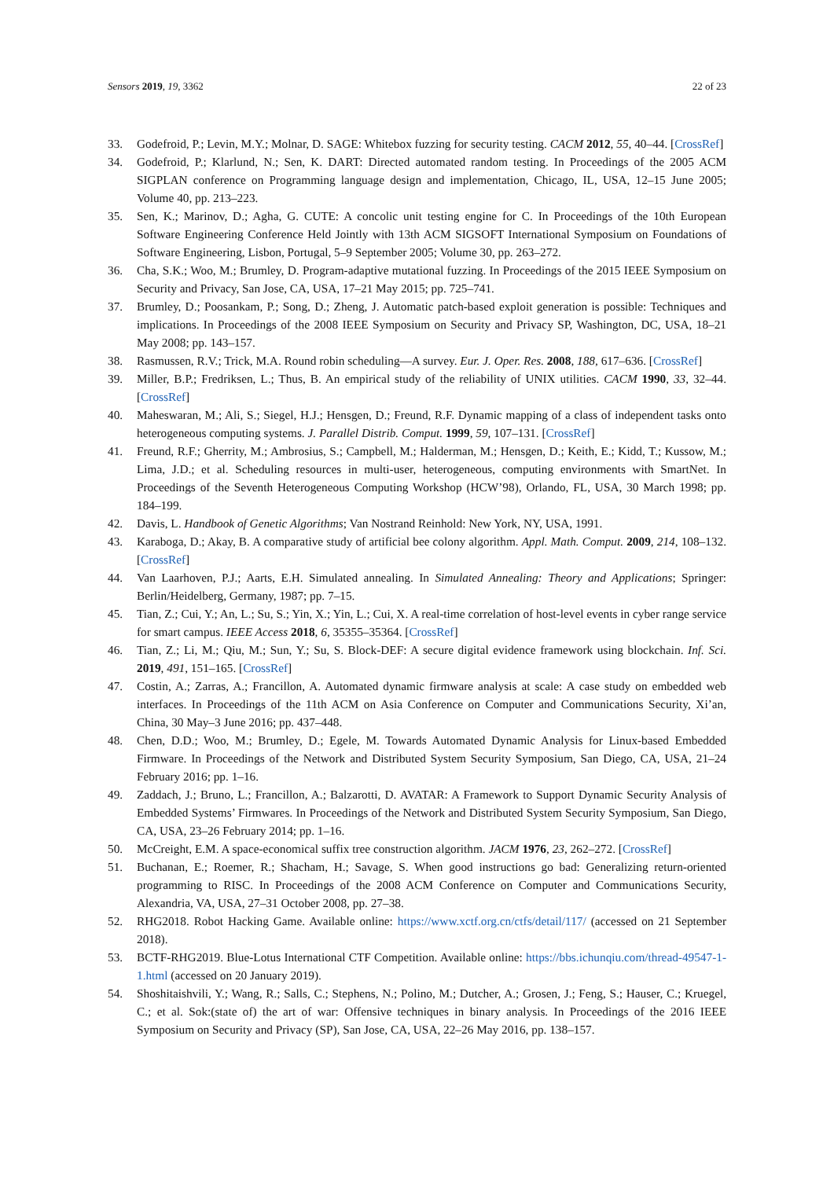Sensors 2019, 19, 3362 22 of 23
33. Godefroid, P.; Levin, M.Y.; Molnar, D. SAGE: Whitebox fuzzing for security testing. CACM 2012, 55, 40–44. [CrossRef]
34. Godefroid, P.; Klarlund, N.; Sen, K. DART: Directed automated random testing. In Proceedings of the 2005 ACM SIGPLAN conference on Programming language design and implementation, Chicago, IL, USA, 12–15 June 2005; Volume 40, pp. 213–223.
35. Sen, K.; Marinov, D.; Agha, G. CUTE: A concolic unit testing engine for C. In Proceedings of the 10th European Software Engineering Conference Held Jointly with 13th ACM SIGSOFT International Symposium on Foundations of Software Engineering, Lisbon, Portugal, 5–9 September 2005; Volume 30, pp. 263–272.
36. Cha, S.K.; Woo, M.; Brumley, D. Program-adaptive mutational fuzzing. In Proceedings of the 2015 IEEE Symposium on Security and Privacy, San Jose, CA, USA, 17–21 May 2015; pp. 725–741.
37. Brumley, D.; Poosankam, P.; Song, D.; Zheng, J. Automatic patch-based exploit generation is possible: Techniques and implications. In Proceedings of the 2008 IEEE Symposium on Security and Privacy SP, Washington, DC, USA, 18–21 May 2008; pp. 143–157.
38. Rasmussen, R.V.; Trick, M.A. Round robin scheduling—A survey. Eur. J. Oper. Res. 2008, 188, 617–636. [CrossRef]
39. Miller, B.P.; Fredriksen, L.; Thus, B. An empirical study of the reliability of UNIX utilities. CACM 1990, 33, 32–44. [CrossRef]
40. Maheswaran, M.; Ali, S.; Siegel, H.J.; Hensgen, D.; Freund, R.F. Dynamic mapping of a class of independent tasks onto heterogeneous computing systems. J. Parallel Distrib. Comput. 1999, 59, 107–131. [CrossRef]
41. Freund, R.F.; Gherrity, M.; Ambrosius, S.; Campbell, M.; Halderman, M.; Hensgen, D.; Keith, E.; Kidd, T.; Kussow, M.; Lima, J.D.; et al. Scheduling resources in multi-user, heterogeneous, computing environments with SmartNet. In Proceedings of the Seventh Heterogeneous Computing Workshop (HCW’98), Orlando, FL, USA, 30 March 1998; pp. 184–199.
42. Davis, L. Handbook of Genetic Algorithms; Van Nostrand Reinhold: New York, NY, USA, 1991.
43. Karaboga, D.; Akay, B. A comparative study of artificial bee colony algorithm. Appl. Math. Comput. 2009, 214, 108–132. [CrossRef]
44. Van Laarhoven, P.J.; Aarts, E.H. Simulated annealing. In Simulated Annealing: Theory and Applications; Springer: Berlin/Heidelberg, Germany, 1987; pp. 7–15.
45. Tian, Z.; Cui, Y.; An, L.; Su, S.; Yin, X.; Yin, L.; Cui, X. A real-time correlation of host-level events in cyber range service for smart campus. IEEE Access 2018, 6, 35355–35364. [CrossRef]
46. Tian, Z.; Li, M.; Qiu, M.; Sun, Y.; Su, S. Block-DEF: A secure digital evidence framework using blockchain. Inf. Sci. 2019, 491, 151–165. [CrossRef]
47. Costin, A.; Zarras, A.; Francillon, A. Automated dynamic firmware analysis at scale: A case study on embedded web interfaces. In Proceedings of the 11th ACM on Asia Conference on Computer and Communications Security, Xi’an, China, 30 May–3 June 2016; pp. 437–448.
48. Chen, D.D.; Woo, M.; Brumley, D.; Egele, M. Towards Automated Dynamic Analysis for Linux-based Embedded Firmware. In Proceedings of the Network and Distributed System Security Symposium, San Diego, CA, USA, 21–24 February 2016; pp. 1–16.
49. Zaddach, J.; Bruno, L.; Francillon, A.; Balzarotti, D. AVATAR: A Framework to Support Dynamic Security Analysis of Embedded Systems’ Firmwares. In Proceedings of the Network and Distributed System Security Symposium, San Diego, CA, USA, 23–26 February 2014; pp. 1–16.
50. McCreight, E.M. A space-economical suffix tree construction algorithm. JACM 1976, 23, 262–272. [CrossRef]
51. Buchanan, E.; Roemer, R.; Shacham, H.; Savage, S. When good instructions go bad: Generalizing return-oriented programming to RISC. In Proceedings of the 2008 ACM Conference on Computer and Communications Security, Alexandria, VA, USA, 27–31 October 2008, pp. 27–38.
52. RHG2018. Robot Hacking Game. Available online: https://www.xctf.org.cn/ctfs/detail/117/ (accessed on 21 September 2018).
53. BCTF-RHG2019. Blue-Lotus International CTF Competition. Available online: https://bbs.ichunqiu.com/thread-49547-1-1.html (accessed on 20 January 2019).
54. Shoshitaishvili, Y.; Wang, R.; Salls, C.; Stephens, N.; Polino, M.; Dutcher, A.; Grosen, J.; Feng, S.; Hauser, C.; Kruegel, C.; et al. Sok:(state of) the art of war: Offensive techniques in binary analysis. In Proceedings of the 2016 IEEE Symposium on Security and Privacy (SP), San Jose, CA, USA, 22–26 May 2016, pp. 138–157.